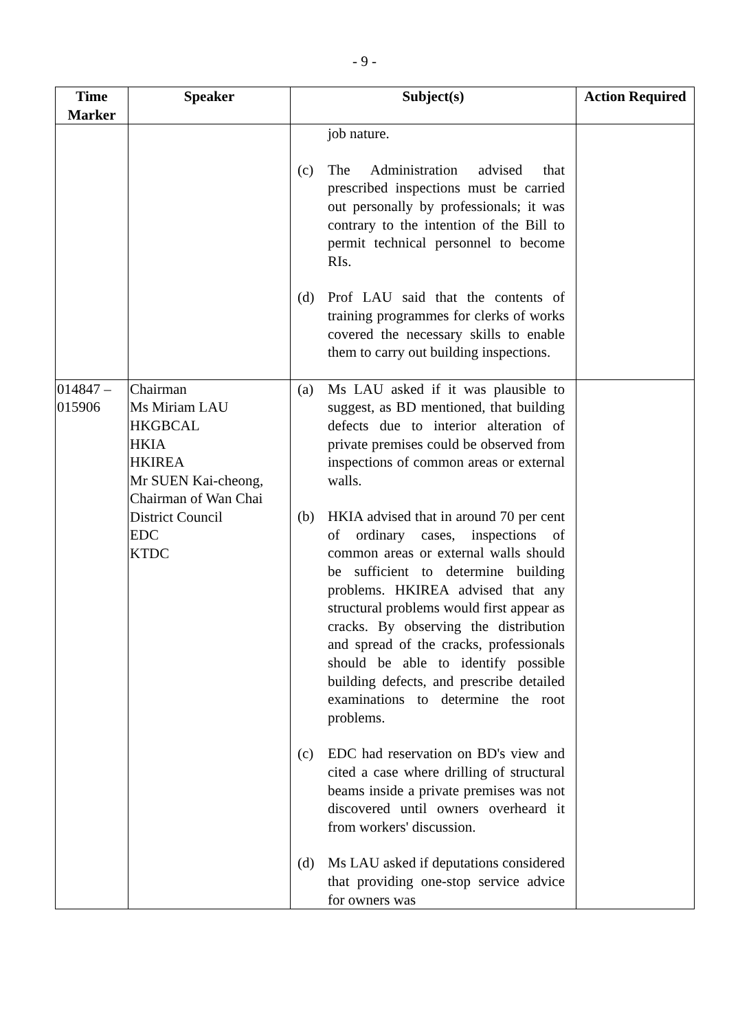- 9 -
| Time Marker | Speaker | Subject(s) | Action Required |
| --- | --- | --- | --- |
| | | job nature. (c) The Administration advised that prescribed inspections must be carried out personally by professionals; it was contrary to the intention of the Bill to permit technical personnel to become RIs. (d) Prof LAU said that the contents of training programmes for clerks of works covered the necessary skills to enable them to carry out building inspections. | |
| 014847 – 015906 | Chairman Ms Miriam LAU HKGBCAL HKIA HKIREA Mr SUEN Kai-cheong, Chairman of Wan Chai District Council EDC KTDC | (a) Ms LAU asked if it was plausible to suggest, as BD mentioned, that building defects due to interior alteration of private premises could be observed from inspections of common areas or external walls. (b) HKIA advised that in around 70 per cent of ordinary cases, inspections of common areas or external walls should be sufficient to determine building problems. HKIREA advised that any structural problems would first appear as cracks. By observing the distribution and spread of the cracks, professionals should be able to identify possible building defects, and prescribe detailed examinations to determine the root problems. (c) EDC had reservation on BD's view and cited a case where drilling of structural beams inside a private premises was not discovered until owners overheard it from workers' discussion. (d) Ms LAU asked if deputations considered that providing one-stop service advice for owners was | |